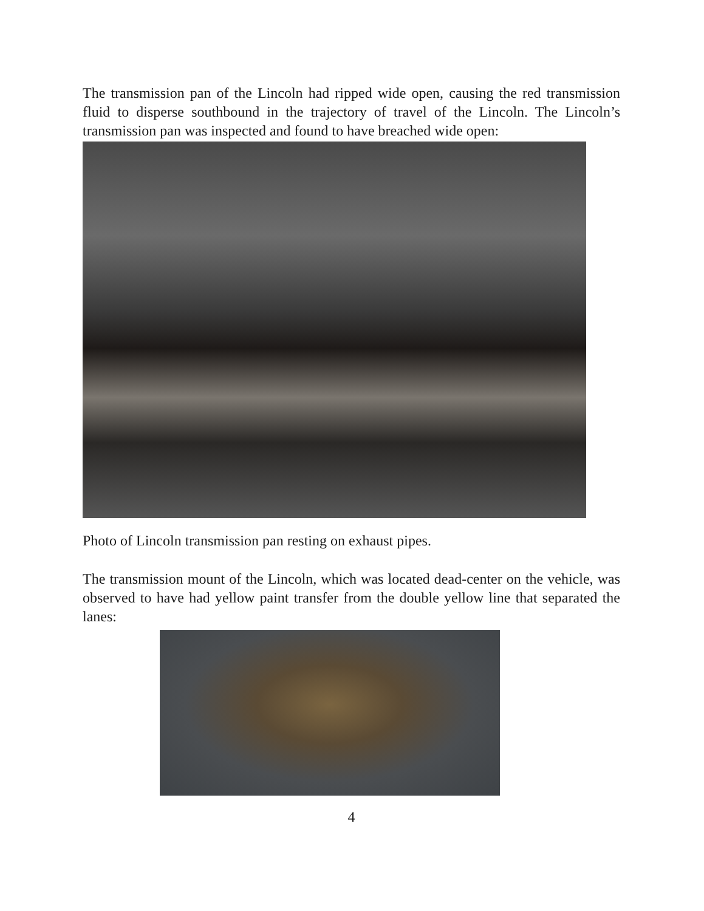The transmission pan of the Lincoln had ripped wide open, causing the red transmission fluid to disperse southbound in the trajectory of travel of the Lincoln. The Lincoln’s transmission pan was inspected and found to have breached wide open:
Photo of Lincoln transmission pan resting on exhaust pipes.
The transmission mount of the Lincoln, which was located dead-center on the vehicle, was observed to have had yellow paint transfer from the double yellow line that separated the lanes:
4